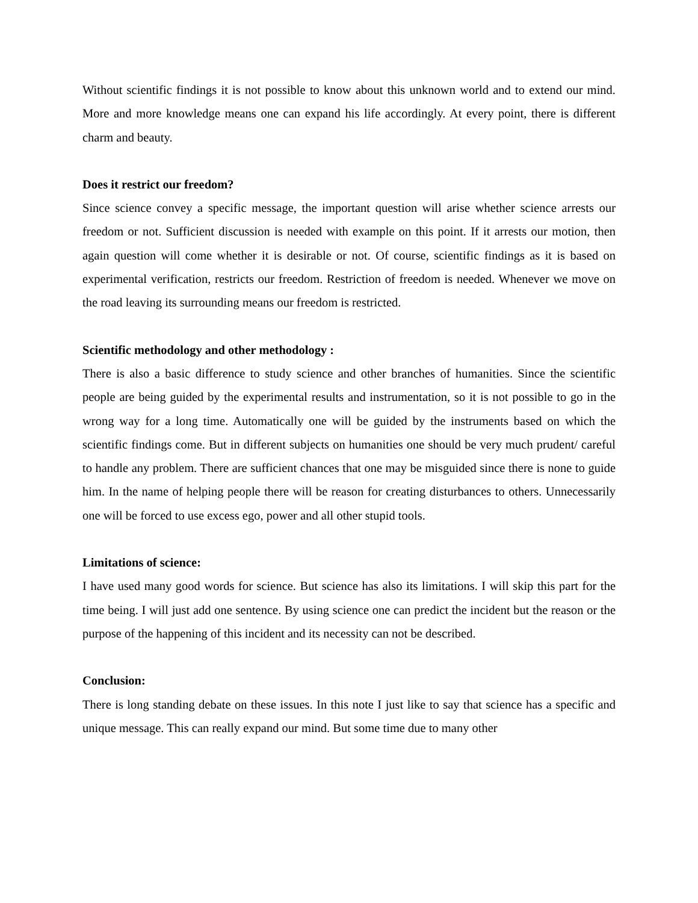Without scientific findings it is not possible to know about this unknown world and to extend our mind. More and more knowledge means one can expand his life accordingly. At every point, there is different charm and beauty.
Does it restrict our freedom?
Since science convey a specific message, the important question will arise whether science arrests our freedom or not. Sufficient discussion is needed with example on this point. If it arrests our motion, then again question will come whether it is desirable or not. Of course, scientific findings as it is based on experimental verification, restricts our freedom. Restriction of freedom is needed. Whenever we move on the road leaving its surrounding means our freedom is restricted.
Scientific methodology and other methodology :
There is also a basic difference to study science and other branches of humanities. Since the scientific people are being guided by the experimental results and instrumentation, so it is not possible to go in the wrong way for a long time. Automatically one will be guided by the instruments based on which the scientific findings come. But in different subjects on humanities one should be very much prudent/ careful to handle any problem. There are sufficient chances that one may be misguided since there is none to guide him. In the name of helping people there will be reason for creating disturbances to others. Unnecessarily one will be forced to use excess ego, power and all other stupid tools.
Limitations of science:
I have used many good words for science. But science has also its limitations. I will skip this part for the time being. I will just add one sentence. By using science one can predict the incident but the reason or the purpose of the happening of this incident and its necessity can not be described.
Conclusion:
There is long standing debate on these issues. In this note I just like to say that science has a specific and unique message. This can really expand our mind. But some time due to many other